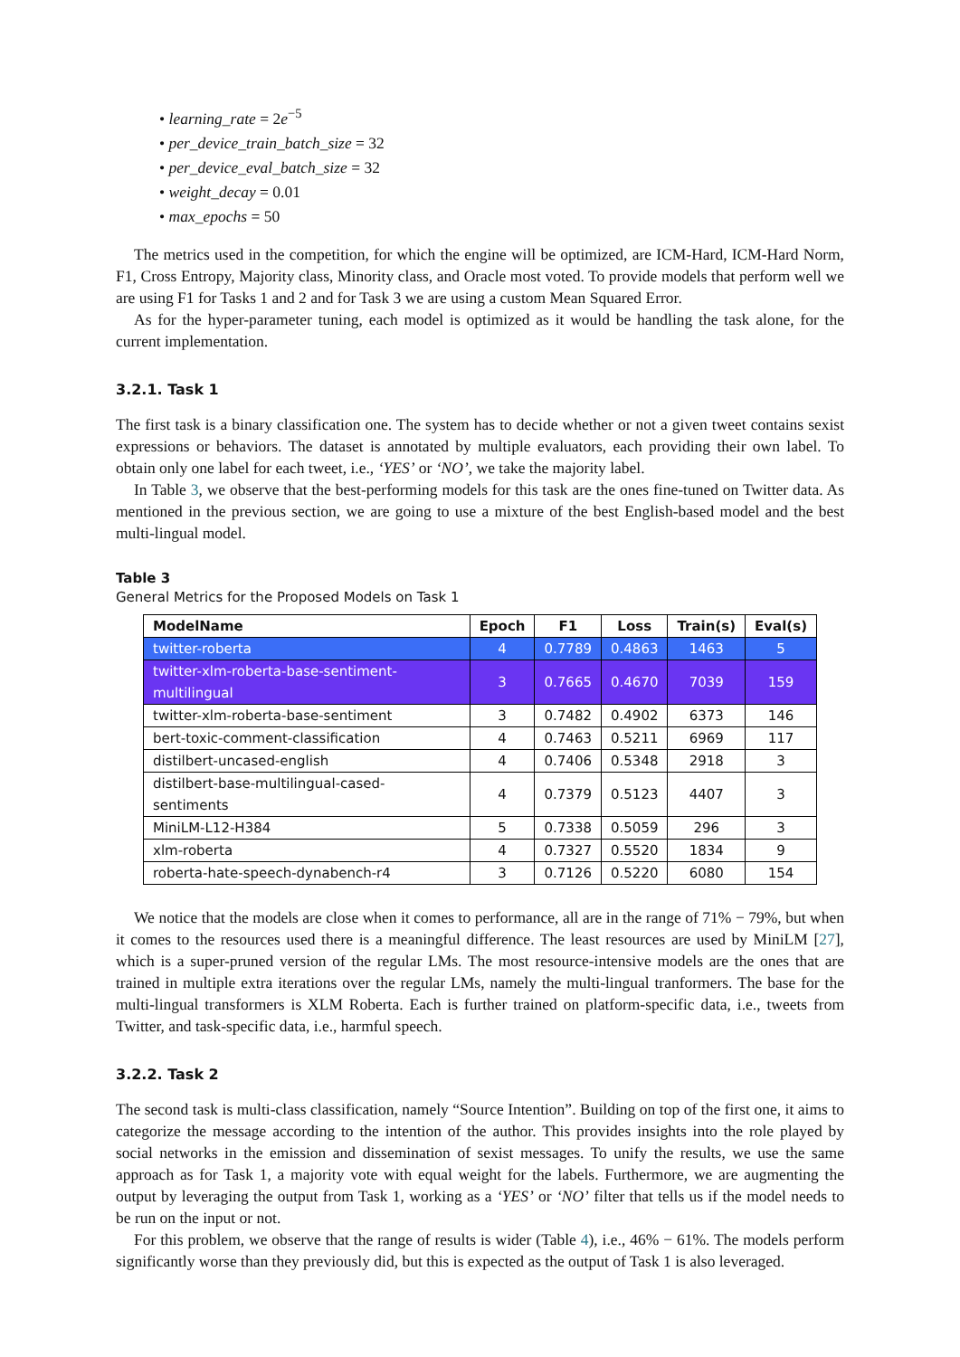• learning_rate = 2e<sup>−5</sup>
• per_device_train_batch_size = 32
• per_device_eval_batch_size = 32
• weight_decay = 0.01
• max_epochs = 50
The metrics used in the competition, for which the engine will be optimized, are ICM-Hard, ICM-Hard Norm, F1, Cross Entropy, Majority class, Minority class, and Oracle most voted. To provide models that perform well we are using F1 for Tasks 1 and 2 and for Task 3 we are using a custom Mean Squared Error.
As for the hyper-parameter tuning, each model is optimized as it would be handling the task alone, for the current implementation.
3.2.1. Task 1
The first task is a binary classification one. The system has to decide whether or not a given tweet contains sexist expressions or behaviors. The dataset is annotated by multiple evaluators, each providing their own label. To obtain only one label for each tweet, i.e., ‘YES’ or ‘NO’, we take the majority label.
In Table 3, we observe that the best-performing models for this task are the ones fine-tuned on Twitter data. As mentioned in the previous section, we are going to use a mixture of the best English-based model and the best multi-lingual model.
Table 3
General Metrics for the Proposed Models on Task 1
| ModelName | Epoch | F1 | Loss | Train(s) | Eval(s) |
| --- | --- | --- | --- | --- | --- |
| twitter-roberta | 4 | 0.7789 | 0.4863 | 1463 | 5 |
| twitter-xlm-roberta-base-sentiment-multilingual | 3 | 0.7665 | 0.4670 | 7039 | 159 |
| twitter-xlm-roberta-base-sentiment | 3 | 0.7482 | 0.4902 | 6373 | 146 |
| bert-toxic-comment-classification | 4 | 0.7463 | 0.5211 | 6969 | 117 |
| distilbert-uncased-english | 4 | 0.7406 | 0.5348 | 2918 | 3 |
| distilbert-base-multilingual-cased-sentiments | 4 | 0.7379 | 0.5123 | 4407 | 3 |
| MiniLM-L12-H384 | 5 | 0.7338 | 0.5059 | 296 | 3 |
| xlm-roberta | 4 | 0.7327 | 0.5520 | 1834 | 9 |
| roberta-hate-speech-dynabench-r4 | 3 | 0.7126 | 0.5220 | 6080 | 154 |
We notice that the models are close when it comes to performance, all are in the range of 71% − 79%, but when it comes to the resources used there is a meaningful difference. The least resources are used by MiniLM [27], which is a super-pruned version of the regular LMs. The most resource-intensive models are the ones that are trained in multiple extra iterations over the regular LMs, namely the multi-lingual tranformers. The base for the multi-lingual transformers is XLM Roberta. Each is further trained on platform-specific data, i.e., tweets from Twitter, and task-specific data, i.e., harmful speech.
3.2.2. Task 2
The second task is multi-class classification, namely “Source Intention”. Building on top of the first one, it aims to categorize the message according to the intention of the author. This provides insights into the role played by social networks in the emission and dissemination of sexist messages. To unify the results, we use the same approach as for Task 1, a majority vote with equal weight for the labels. Furthermore, we are augmenting the output by leveraging the output from Task 1, working as a ‘YES’ or ‘NO’ filter that tells us if the model needs to be run on the input or not.
For this problem, we observe that the range of results is wider (Table 4), i.e., 46% − 61%. The models perform significantly worse than they previously did, but this is expected as the output of Task 1 is also leveraged.